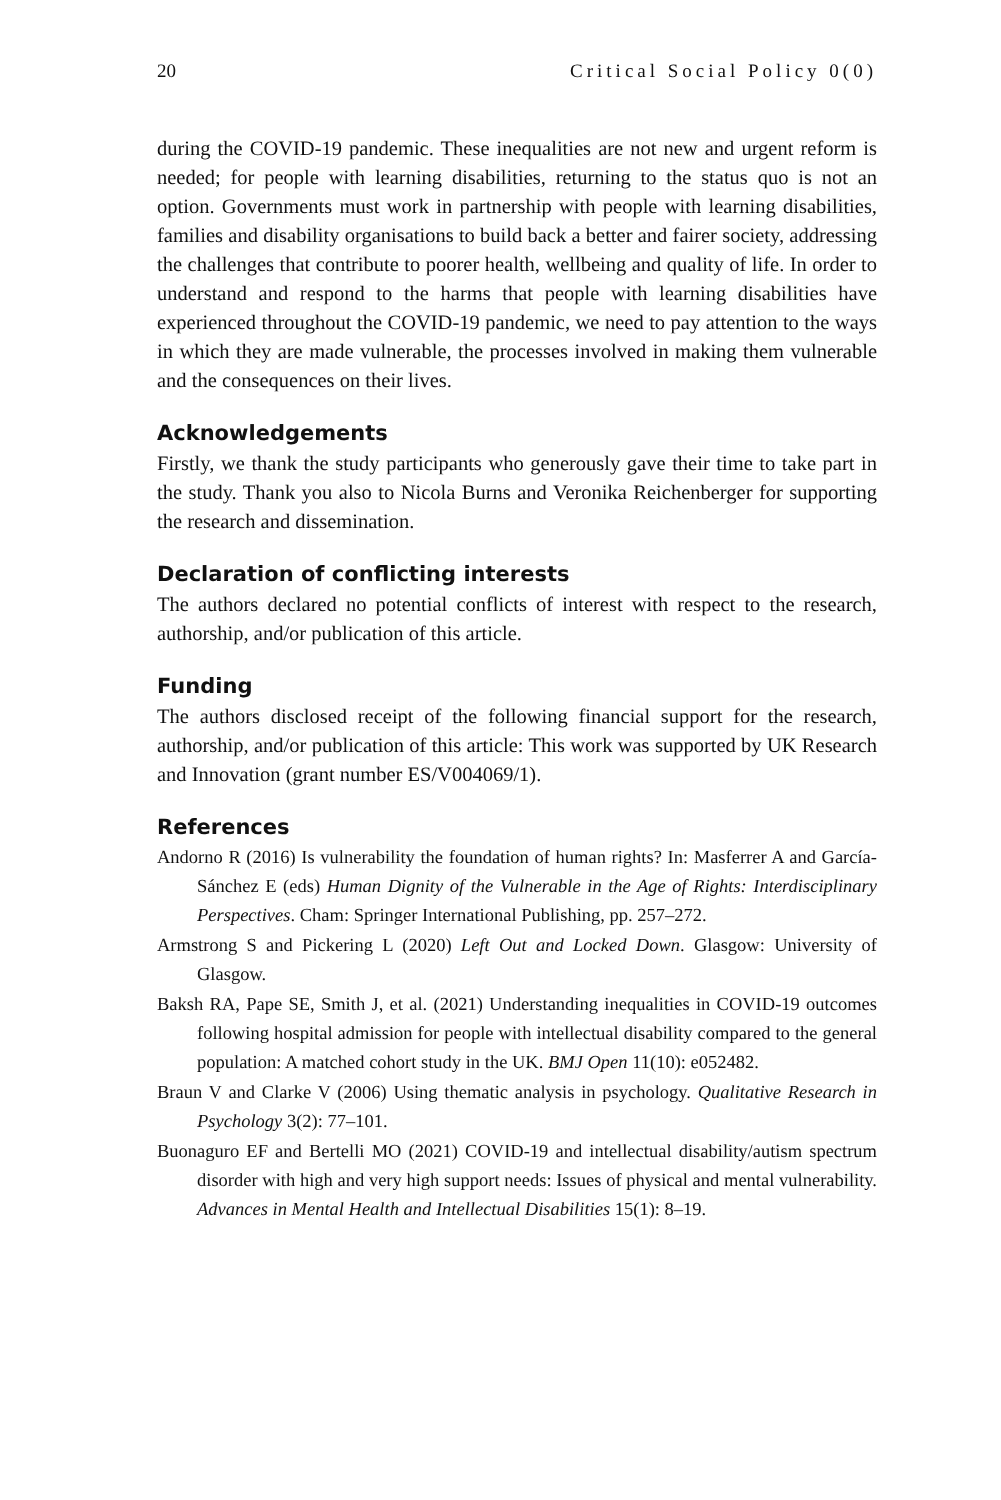20 Critical Social Policy 0(0)
during the COVID-19 pandemic. These inequalities are not new and urgent reform is needed; for people with learning disabilities, returning to the status quo is not an option. Governments must work in partnership with people with learning disabilities, families and disability organisations to build back a better and fairer society, addressing the challenges that contribute to poorer health, wellbeing and quality of life. In order to understand and respond to the harms that people with learning disabilities have experienced throughout the COVID-19 pandemic, we need to pay attention to the ways in which they are made vulnerable, the processes involved in making them vulnerable and the consequences on their lives.
Acknowledgements
Firstly, we thank the study participants who generously gave their time to take part in the study. Thank you also to Nicola Burns and Veronika Reichenberger for supporting the research and dissemination.
Declaration of conflicting interests
The authors declared no potential conflicts of interest with respect to the research, authorship, and/or publication of this article.
Funding
The authors disclosed receipt of the following financial support for the research, authorship, and/or publication of this article: This work was supported by UK Research and Innovation (grant number ES/V004069/1).
References
Andorno R (2016) Is vulnerability the foundation of human rights? In: Masferrer A and García-Sánchez E (eds) Human Dignity of the Vulnerable in the Age of Rights: Interdisciplinary Perspectives. Cham: Springer International Publishing, pp. 257–272.
Armstrong S and Pickering L (2020) Left Out and Locked Down. Glasgow: University of Glasgow.
Baksh RA, Pape SE, Smith J, et al. (2021) Understanding inequalities in COVID-19 outcomes following hospital admission for people with intellectual disability compared to the general population: A matched cohort study in the UK. BMJ Open 11(10): e052482.
Braun V and Clarke V (2006) Using thematic analysis in psychology. Qualitative Research in Psychology 3(2): 77–101.
Buonaguro EF and Bertelli MO (2021) COVID-19 and intellectual disability/autism spectrum disorder with high and very high support needs: Issues of physical and mental vulnerability. Advances in Mental Health and Intellectual Disabilities 15(1): 8–19.